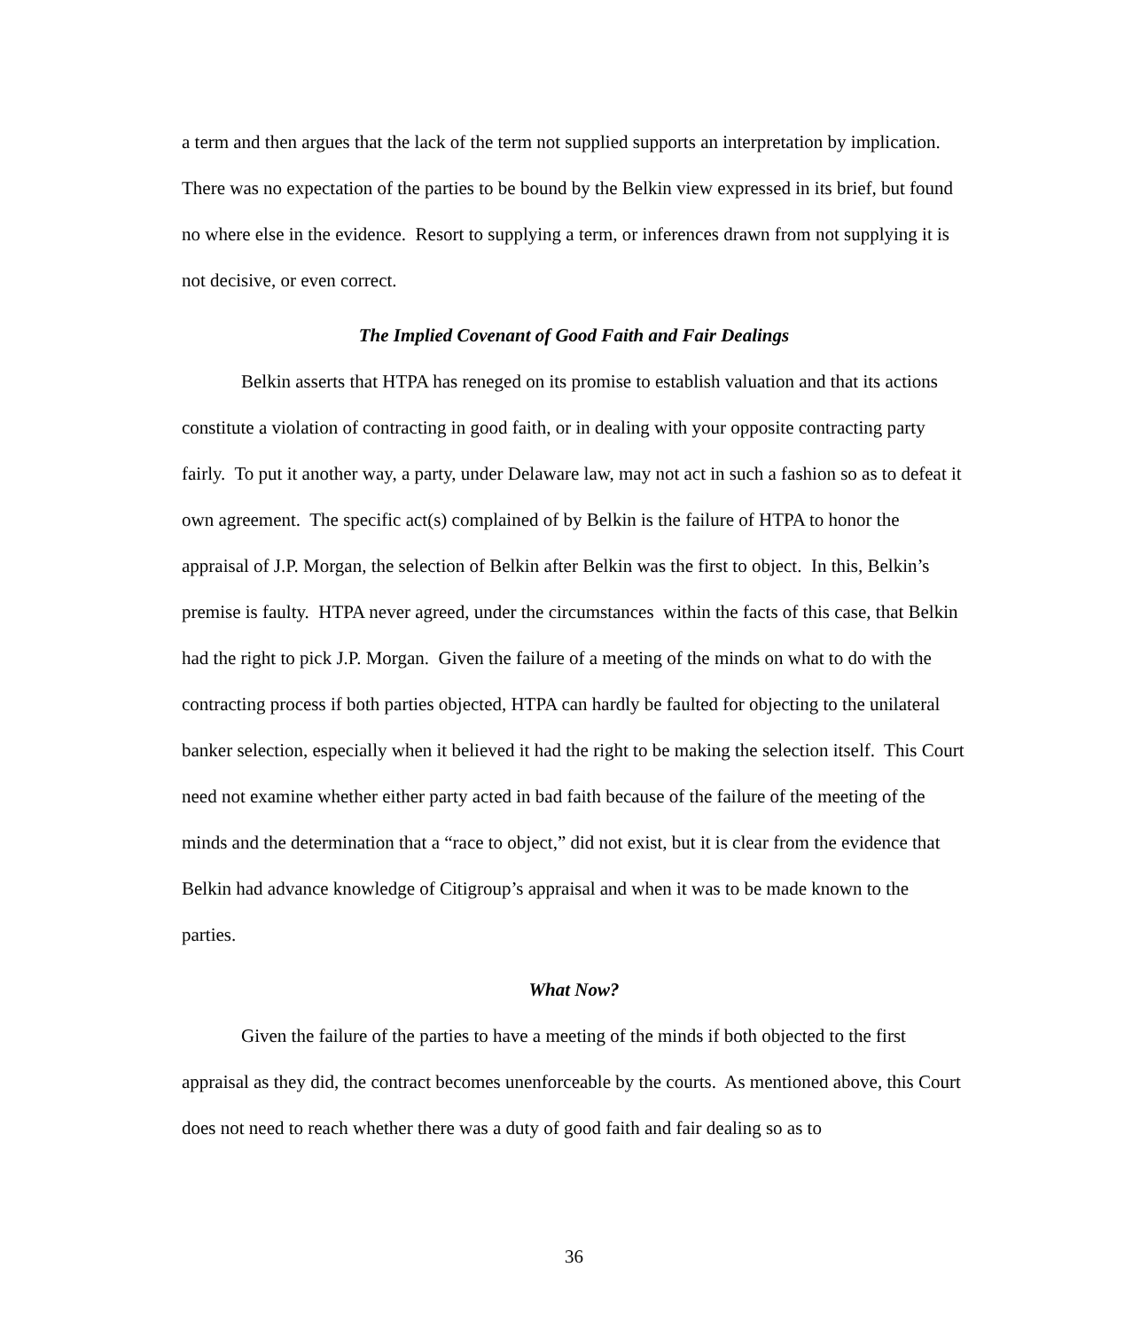a term and then argues that the lack of the term not supplied supports an interpretation by implication. There was no expectation of the parties to be bound by the Belkin view expressed in its brief, but found no where else in the evidence. Resort to supplying a term, or inferences drawn from not supplying it is not decisive, or even correct.
The Implied Covenant of Good Faith and Fair Dealings
Belkin asserts that HTPA has reneged on its promise to establish valuation and that its actions constitute a violation of contracting in good faith, or in dealing with your opposite contracting party fairly. To put it another way, a party, under Delaware law, may not act in such a fashion so as to defeat it own agreement. The specific act(s) complained of by Belkin is the failure of HTPA to honor the appraisal of J.P. Morgan, the selection of Belkin after Belkin was the first to object. In this, Belkin’s premise is faulty. HTPA never agreed, under the circumstances within the facts of this case, that Belkin had the right to pick J.P. Morgan. Given the failure of a meeting of the minds on what to do with the contracting process if both parties objected, HTPA can hardly be faulted for objecting to the unilateral banker selection, especially when it believed it had the right to be making the selection itself. This Court need not examine whether either party acted in bad faith because of the failure of the meeting of the minds and the determination that a “race to object,” did not exist, but it is clear from the evidence that Belkin had advance knowledge of Citigroup’s appraisal and when it was to be made known to the parties.
What Now?
Given the failure of the parties to have a meeting of the minds if both objected to the first appraisal as they did, the contract becomes unenforceable by the courts. As mentioned above, this Court does not need to reach whether there was a duty of good faith and fair dealing so as to
36